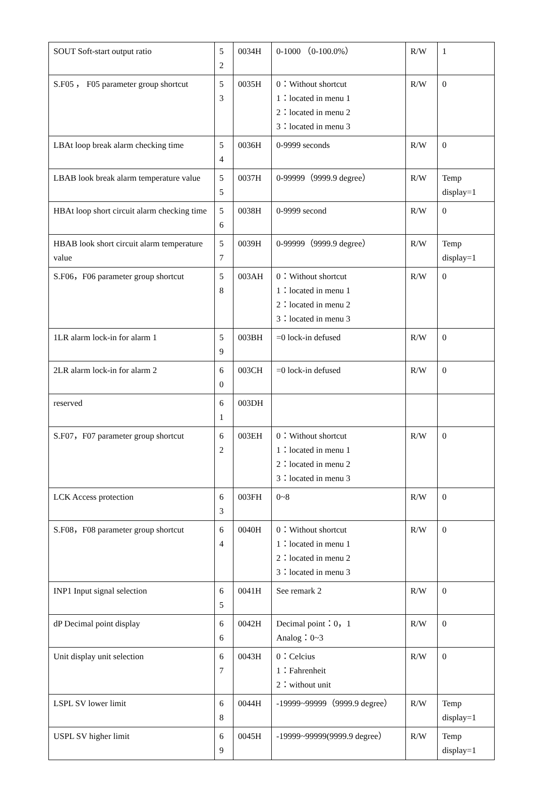| SOUT Soft-start output ratio | 5 2 | 0034H | 0-1000 （0-100.0%） | R/W | 1 |
| S.F05 ， F05 parameter group shortcut | 5 3 | 0035H | 0：Without shortcut 1：located in menu 1 2：located in menu 2 3：located in menu 3 | R/W | 0 |
| LBAt loop break alarm checking time | 5 4 | 0036H | 0-9999 seconds | R/W | 0 |
| LBAB look break alarm temperature value | 5 5 | 0037H | 0-99999（9999.9 degree） | R/W | Temp display=1 |
| HBAt loop short circuit alarm checking time | 5 6 | 0038H | 0-9999 second | R/W | 0 |
| HBAB look short circuit alarm temperature value | 5 7 | 0039H | 0-99999（9999.9 degree） | R/W | Temp display=1 |
| S.F06，F06 parameter group shortcut | 5 8 | 003AH | 0：Without shortcut 1：located in menu 1 2：located in menu 2 3：located in menu 3 | R/W | 0 |
| 1LR alarm lock-in for alarm 1 | 5 9 | 003BH | =0 lock-in defused | R/W | 0 |
| 2LR alarm lock-in for alarm 2 | 6 0 | 003CH | =0 lock-in defused | R/W | 0 |
| reserved | 6 1 | 003DH | | | |
| S.F07，F07 parameter group shortcut | 6 2 | 003EH | 0：Without shortcut 1：located in menu 1 2：located in menu 2 3：located in menu 3 | R/W | 0 |
| LCK Access protection | 6 3 | 003FH | 0~8 | R/W | 0 |
| S.F08，F08 parameter group shortcut | 6 4 | 0040H | 0：Without shortcut 1：located in menu 1 2：located in menu 2 3：located in menu 3 | R/W | 0 |
| INP1 Input signal selection | 6 5 | 0041H | See remark 2 | R/W | 0 |
| dP Decimal point display | 6 6 | 0042H | Decimal point：0，1 Analog：0~3 | R/W | 0 |
| Unit display unit selection | 6 7 | 0043H | 0：Celcius 1：Fahrenheit 2：without unit | R/W | 0 |
| LSPL SV lower limit | 6 8 | 0044H | -19999~99999（9999.9 degree） | R/W | Temp display=1 |
| USPL SV higher limit | 6 9 | 0045H | -19999~99999(9999.9 degree） | R/W | Temp display=1 |